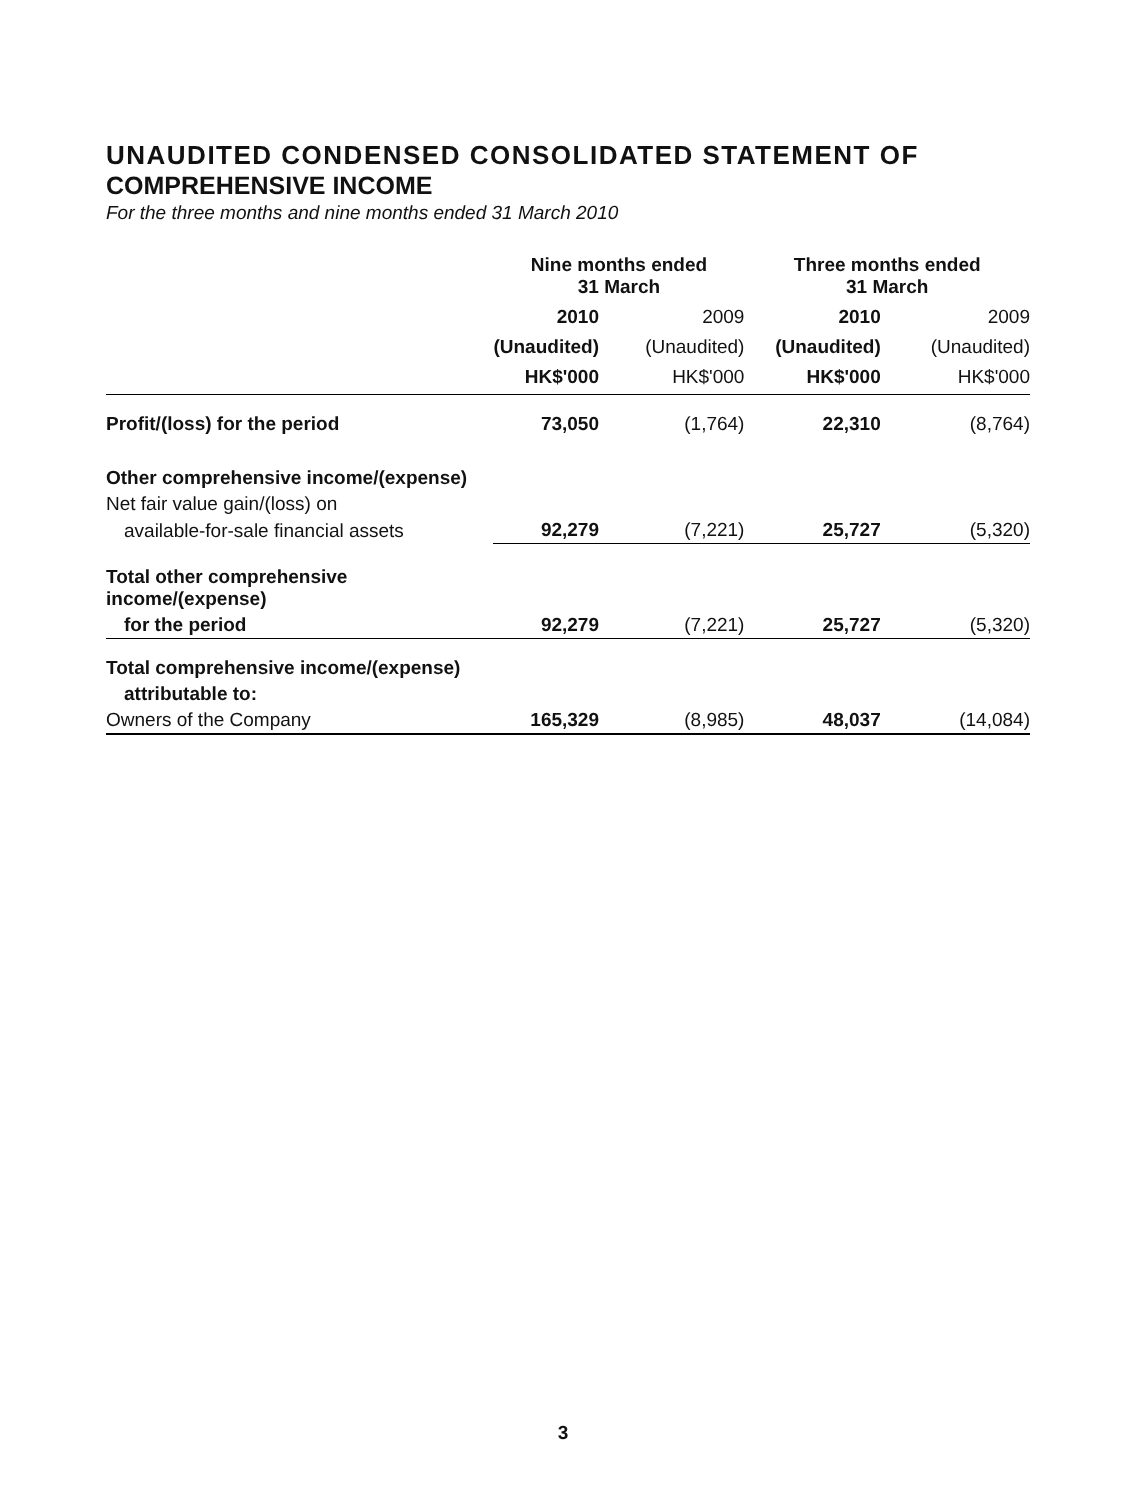UNAUDITED CONDENSED CONSOLIDATED STATEMENT OF
COMPREHENSIVE INCOME
For the three months and nine months ended 31 March 2010
| | Nine months ended 31 March | | Three months ended 31 March | |
| --- | --- | --- | --- | --- |
| | 2010 (Unaudited) HK$'000 | 2009 (Unaudited) HK$'000 | 2010 (Unaudited) HK$'000 | 2009 (Unaudited) HK$'000 |
| Profit/(loss) for the period | 73,050 | (1,764) | 22,310 | (8,764) |
| Other comprehensive income/(expense) | | | | |
| Net fair value gain/(loss) on | | | | |
| available-for-sale financial assets | 92,279 | (7,221) | 25,727 | (5,320) |
| Total other comprehensive income/(expense) | | | | |
| for the period | 92,279 | (7,221) | 25,727 | (5,320) |
| Total comprehensive income/(expense) | | | | |
| attributable to: | | | | |
| Owners of the Company | 165,329 | (8,985) | 48,037 | (14,084) |
3